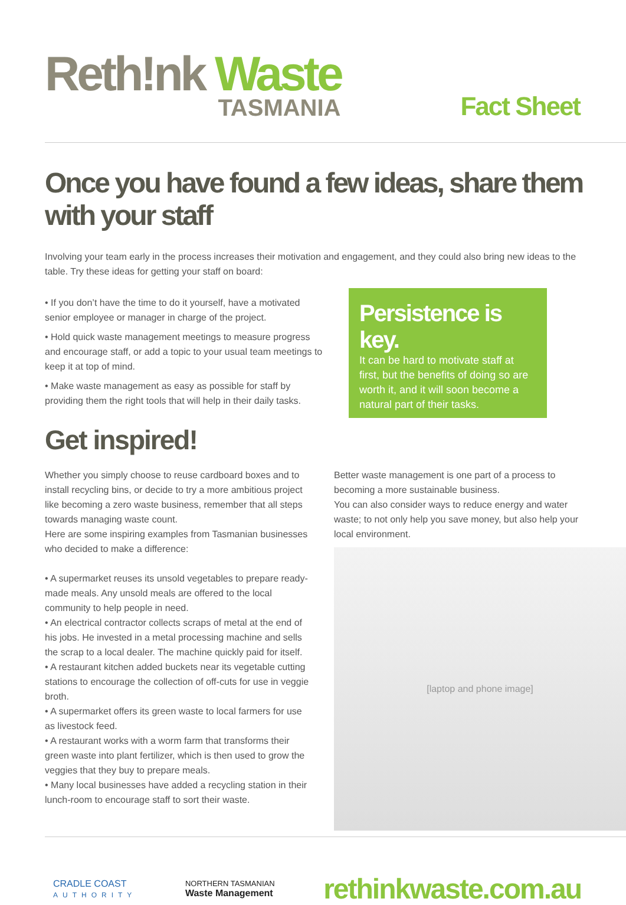Reth!nk Waste
TASMANIA
Fact Sheet
Once you have found a few ideas, share them with your staff
Involving your team early in the process increases their motivation and engagement, and they could also bring new ideas to the table. Try these ideas for getting your staff on board:
• If you don’t have the time to do it yourself, have a motivated senior employee or manager in charge of the project.
• Hold quick waste management meetings to measure progress and encourage staff, or add a topic to your usual team meetings to keep it at top of mind.
• Make waste management as easy as possible for staff by providing them the right tools that will help in their daily tasks.
Persistence is key.
It can be hard to motivate staff at first, but the benefits of doing so are worth it, and it will soon become a natural part of their tasks.
Get inspired!
Whether you simply choose to reuse cardboard boxes and to install recycling bins, or decide to try a more ambitious project like becoming a zero waste business, remember that all steps towards managing waste count.
Here are some inspiring examples from Tasmanian businesses who decided to make a difference:
• A supermarket reuses its unsold vegetables to prepare ready-made meals. Any unsold meals are offered to the local community to help people in need.
• An electrical contractor collects scraps of metal at the end of his jobs. He invested in a metal processing machine and sells the scrap to a local dealer. The machine quickly paid for itself.
• A restaurant kitchen added buckets near its vegetable cutting stations to encourage the collection of off-cuts for use in veggie broth.
• A supermarket offers its green waste to local farmers for use as livestock feed.
• A restaurant works with a worm farm that transforms their green waste into plant fertilizer, which is then used to grow the veggies that they buy to prepare meals.
• Many local businesses have added a recycling station in their lunch-room to encourage staff to sort their waste.
Better waste management is one part of a process to becoming a more sustainable business.
You can also consider ways to reduce energy and water waste; to not only help you save money, but also help your local environment.
[laptop and phone image]
CRADLE COAST
AUTHORITY
NORTHERN TASMANIAN
Waste Management
rethinkwaste.com.au